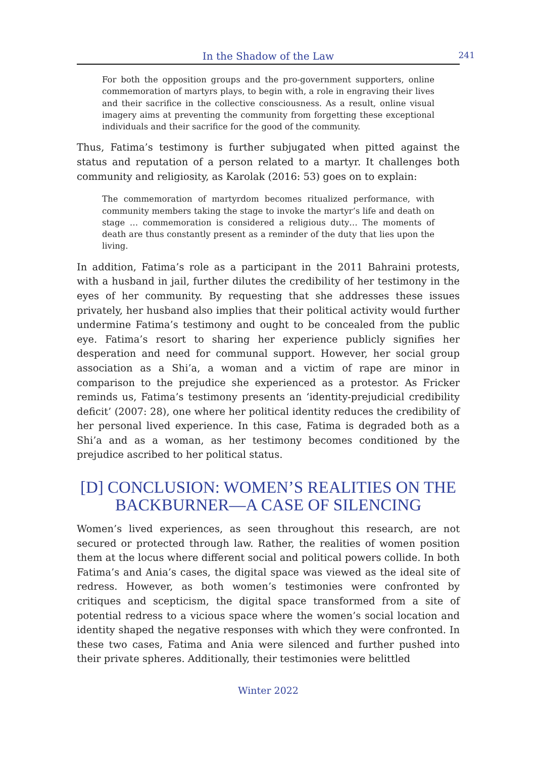In the Shadow of the Law
241
For both the opposition groups and the pro-government supporters, online commemoration of martyrs plays, to begin with, a role in engraving their lives and their sacrifice in the collective consciousness. As a result, online visual imagery aims at preventing the community from forgetting these exceptional individuals and their sacrifice for the good of the community.
Thus, Fatima’s testimony is further subjugated when pitted against the status and reputation of a person related to a martyr. It challenges both community and religiosity, as Karolak (2016: 53) goes on to explain:
The commemoration of martyrdom becomes ritualized performance, with community members taking the stage to invoke the martyr’s life and death on stage … commemoration is considered a religious duty… The moments of death are thus constantly present as a reminder of the duty that lies upon the living.
In addition, Fatima’s role as a participant in the 2011 Bahraini protests, with a husband in jail, further dilutes the credibility of her testimony in the eyes of her community. By requesting that she addresses these issues privately, her husband also implies that their political activity would further undermine Fatima’s testimony and ought to be concealed from the public eye. Fatima’s resort to sharing her experience publicly signifies her desperation and need for communal support. However, her social group association as a Shi’a, a woman and a victim of rape are minor in comparison to the prejudice she experienced as a protestor. As Fricker reminds us, Fatima’s testimony presents an ‘identity-prejudicial credibility deficit’ (2007: 28), one where her political identity reduces the credibility of her personal lived experience. In this case, Fatima is degraded both as a Shi’a and as a woman, as her testimony becomes conditioned by the prejudice ascribed to her political status.
[D] CONCLUSION: WOMEN’S REALITIES ON THE BACKBURNER—A CASE OF SILENCING
Women’s lived experiences, as seen throughout this research, are not secured or protected through law. Rather, the realities of women position them at the locus where different social and political powers collide. In both Fatima’s and Ania’s cases, the digital space was viewed as the ideal site of redress. However, as both women’s testimonies were confronted by critiques and scepticism, the digital space transformed from a site of potential redress to a vicious space where the women’s social location and identity shaped the negative responses with which they were confronted. In these two cases, Fatima and Ania were silenced and further pushed into their private spheres. Additionally, their testimonies were belittled
Winter 2022